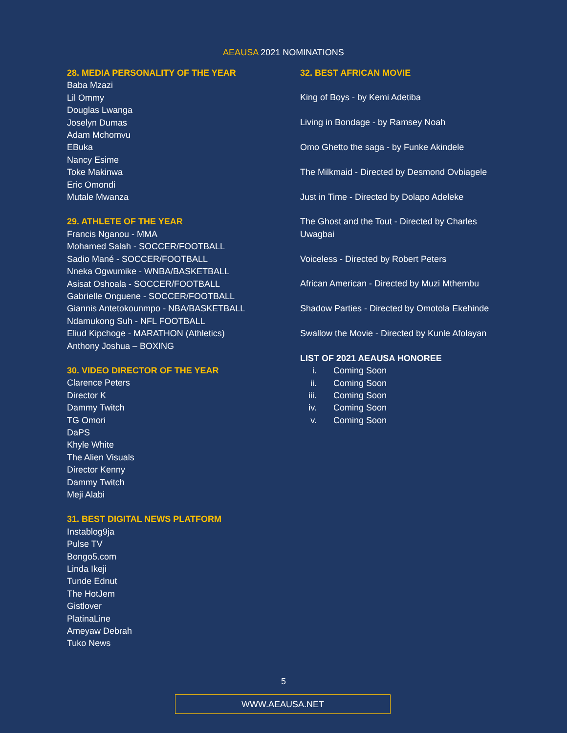AEAUSA 2021 NOMINATIONS
28. MEDIA PERSONALITY OF THE YEAR
Baba Mzazi
Lil Ommy
Douglas Lwanga
Joselyn Dumas
Adam Mchomvu
EBuka
Nancy Esime
Toke Makinwa
Eric Omondi
Mutale Mwanza
29. ATHLETE OF THE YEAR
Francis Nganou - MMA
Mohamed Salah - SOCCER/FOOTBALL
Sadio Mané - SOCCER/FOOTBALL
Nneka Ogwumike - WNBA/BASKETBALL
Asisat Oshoala - SOCCER/FOOTBALL
Gabrielle Onguene - SOCCER/FOOTBALL
Giannis Antetokounmpo - NBA/BASKETBALL
Ndamukong Suh - NFL FOOTBALL
Eliud Kipchoge - MARATHON (Athletics)
Anthony Joshua – BOXING
30. VIDEO DIRECTOR OF THE YEAR
Clarence Peters
Director K
Dammy Twitch
TG Omori
DaPS
Khyle White
The Alien Visuals
Director Kenny
Dammy Twitch
Meji Alabi
31. BEST DIGITAL NEWS PLATFORM
Instablog9ja
Pulse TV
Bongo5.com
Linda Ikeji
Tunde Ednut
The HotJem
Gistlover
PlatinaLine
Ameyaw Debrah
Tuko News
32. BEST AFRICAN MOVIE
King of Boys - by Kemi Adetiba
Living in Bondage - by Ramsey Noah
Omo Ghetto the saga - by Funke Akindele
The Milkmaid - Directed by Desmond Ovbiagele
Just in Time - Directed by Dolapo Adeleke
The Ghost and the Tout - Directed by Charles Uwagbai
Voiceless - Directed by Robert Peters
African American - Directed by Muzi Mthembu
Shadow Parties - Directed by Omotola Ekehinde
Swallow the Movie - Directed by Kunle Afolayan
LIST OF 2021 AEAUSA HONOREE
i. Coming Soon
ii. Coming Soon
iii. Coming Soon
iv. Coming Soon
v. Coming Soon
5
WWW.AEAUSA.NET